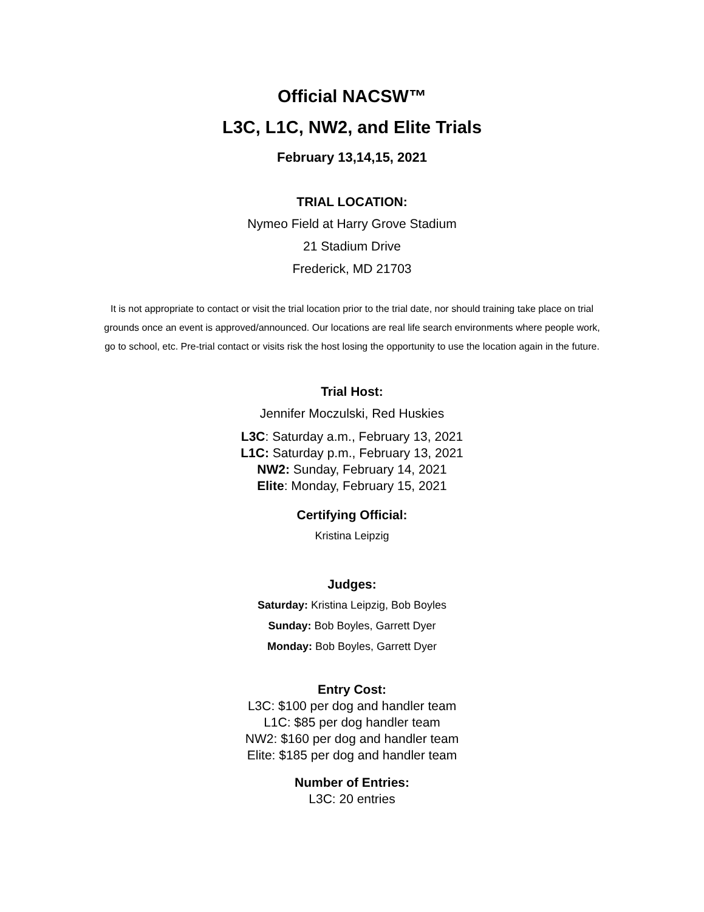Official NACSW™
L3C, L1C, NW2, and Elite Trials
February 13,14,15, 2021
TRIAL LOCATION:
Nymeo Field at Harry Grove Stadium
21 Stadium Drive
Frederick, MD 21703
It is not appropriate to contact or visit the trial location prior to the trial date, nor should training take place on trial grounds once an event is approved/announced. Our locations are real life search environments where people work, go to school, etc. Pre-trial contact or visits risk the host losing the opportunity to use the location again in the future.
Trial Host:
Jennifer Moczulski, Red Huskies
L3C: Saturday a.m., February 13, 2021
L1C: Saturday p.m., February 13, 2021
NW2: Sunday, February 14, 2021
Elite: Monday, February 15, 2021
Certifying Official:
Kristina Leipzig
Judges:
Saturday: Kristina Leipzig, Bob Boyles
Sunday: Bob Boyles, Garrett Dyer
Monday: Bob Boyles, Garrett Dyer
Entry Cost:
L3C: $100 per dog and handler team
L1C: $85 per dog handler team
NW2: $160 per dog and handler team
Elite: $185 per dog and handler team
Number of Entries:
L3C: 20 entries